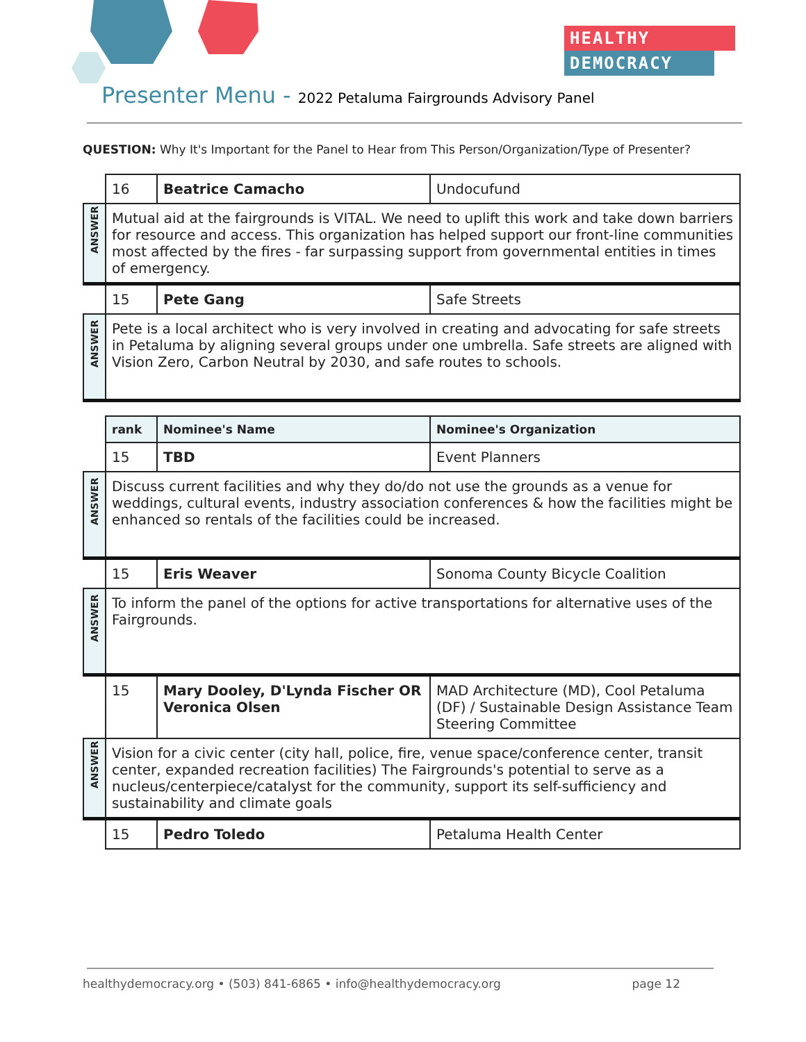HEALTHY
DEMOCRACY
Presenter Menu - 2022 Petaluma Fairgrounds Advisory Panel
QUESTION: Why It's Important for the Panel to Hear from This Person/Organization/Type of Presenter?
| | 16 | Beatrice Camacho | Undocufund |
| ANSWER | Mutual aid at the fairgrounds is VITAL. We need to uplift this work and take down barriers for resource and access. This organization has helped support our front-line communities most affected by the fires - far surpassing support from governmental entities in times of emergency. | | |
| | 15 | Pete Gang | Safe Streets |
| ANSWER | Pete is a local architect who is very involved in creating and advocating for safe streets in Petaluma by aligning several groups under one umbrella. Safe streets are aligned with Vision Zero, Carbon Neutral by 2030, and safe routes to schools. | | |
| | rank | Nominee's Name | Nominee's Organization |
| | 15 | TBD | Event Planners |
| ANSWER | Discuss current facilities and why they do/do not use the grounds as a venue for weddings, cultural events, industry association conferences & how the facilities might be enhanced so rentals of the facilities could be increased. | | |
| | 15 | Eris Weaver | Sonoma County Bicycle Coalition |
| ANSWER | To inform the panel of the options for active transportations for alternative uses of the Fairgrounds. | | |
| | 15 | Mary Dooley, D'Lynda Fischer OR Veronica Olsen | MAD Architecture (MD), Cool Petaluma (DF) / Sustainable Design Assistance Team Steering Committee |
| ANSWER | Vision for a civic center (city hall, police, fire, venue space/conference center, transit center, expanded recreation facilities) The Fairgrounds's potential to serve as a nucleus/centerpiece/catalyst for the community, support its self-sufficiency and sustainability and climate goals | | |
| | 15 | Pedro Toledo | Petaluma Health Center |
healthydemocracy.org • (503) 841-6865 • info@healthydemocracy.org page 12